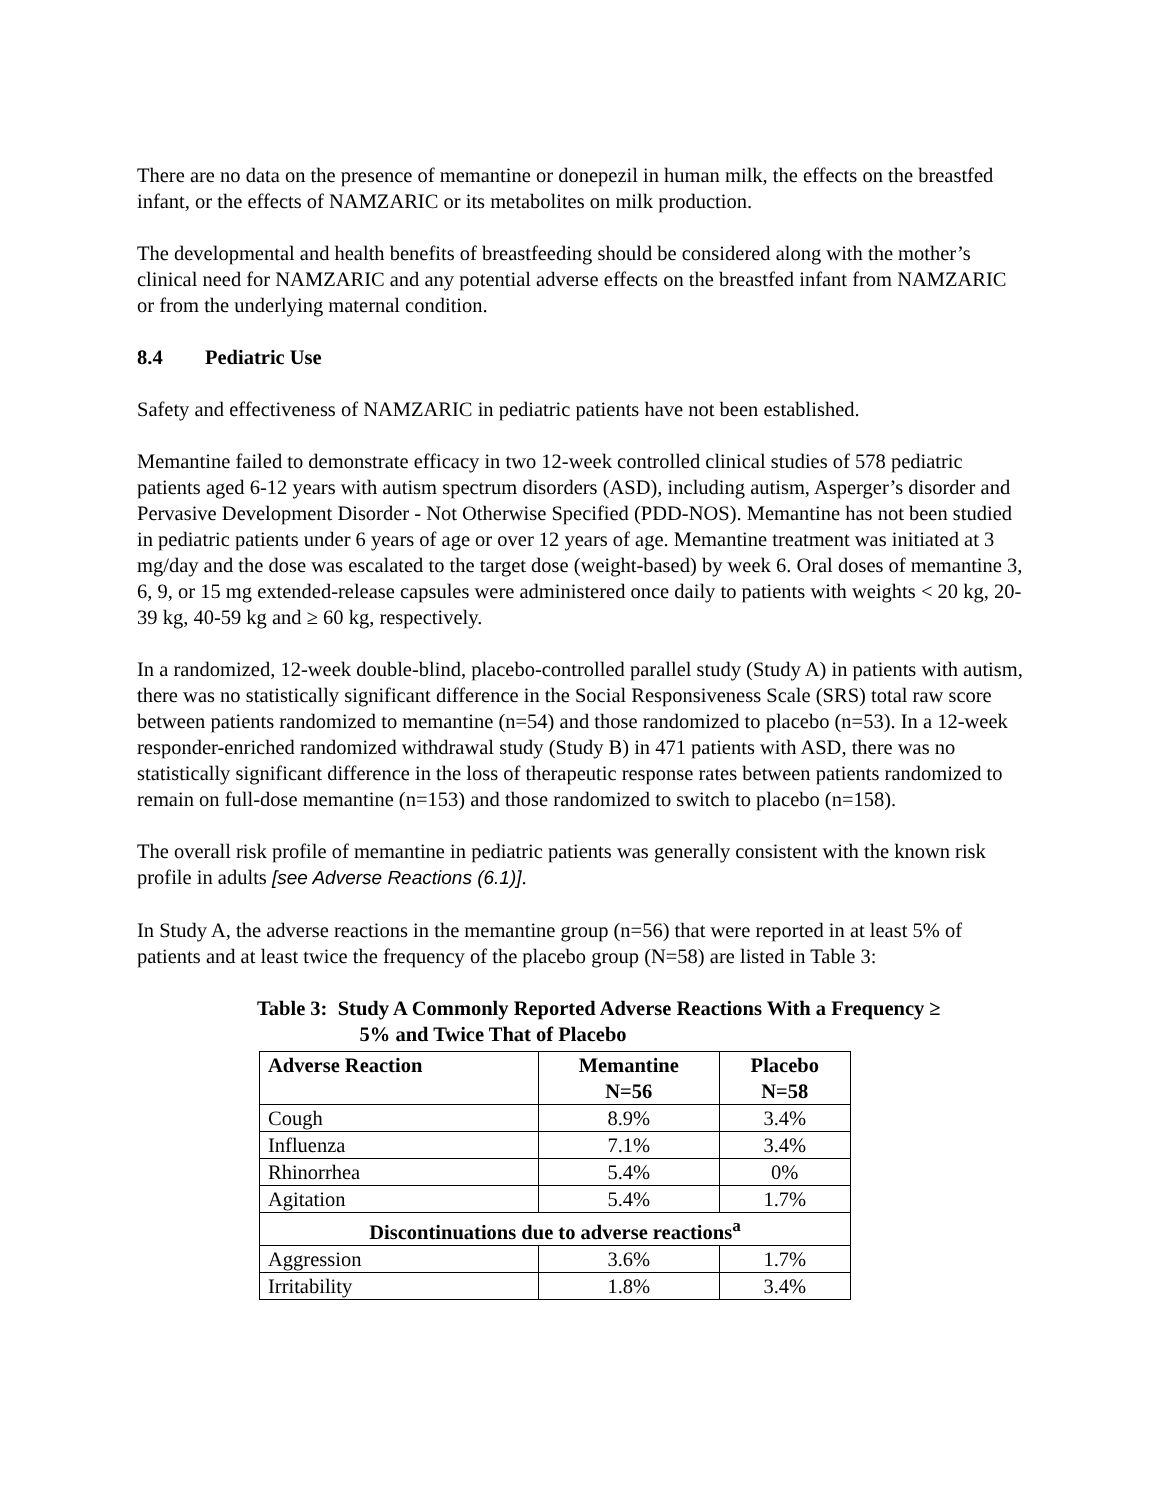There are no data on the presence of memantine or donepezil in human milk, the effects on the breastfed infant, or the effects of NAMZARIC or its metabolites on milk production.
The developmental and health benefits of breastfeeding should be considered along with the mother’s clinical need for NAMZARIC and any potential adverse effects on the breastfed infant from NAMZARIC or from the underlying maternal condition.
8.4 Pediatric Use
Safety and effectiveness of NAMZARIC in pediatric patients have not been established.
Memantine failed to demonstrate efficacy in two 12-week controlled clinical studies of 578 pediatric patients aged 6-12 years with autism spectrum disorders (ASD), including autism, Asperger’s disorder and Pervasive Development Disorder - Not Otherwise Specified (PDD-NOS). Memantine has not been studied in pediatric patients under 6 years of age or over 12 years of age. Memantine treatment was initiated at 3 mg/day and the dose was escalated to the target dose (weight-based) by week 6. Oral doses of memantine 3, 6, 9, or 15 mg extended-release capsules were administered once daily to patients with weights < 20 kg, 20-39 kg, 40-59 kg and ≥ 60 kg, respectively.
In a randomized, 12-week double-blind, placebo-controlled parallel study (Study A) in patients with autism, there was no statistically significant difference in the Social Responsiveness Scale (SRS) total raw score between patients randomized to memantine (n=54) and those randomized to placebo (n=53). In a 12-week responder-enriched randomized withdrawal study (Study B) in 471 patients with ASD, there was no statistically significant difference in the loss of therapeutic response rates between patients randomized to remain on full-dose memantine (n=153) and those randomized to switch to placebo (n=158).
The overall risk profile of memantine in pediatric patients was generally consistent with the known risk profile in adults [see Adverse Reactions (6.1)].
In Study A, the adverse reactions in the memantine group (n=56) that were reported in at least 5% of patients and at least twice the frequency of the placebo group (N=58) are listed in Table 3:
Table 3: Study A Commonly Reported Adverse Reactions With a Frequency ≥
5% and Twice That of Placebo
| Adverse Reaction | Memantine N=56 | Placebo N=58 |
| --- | --- | --- |
| Cough | 8.9% | 3.4% |
| Influenza | 7.1% | 3.4% |
| Rhinorrhea | 5.4% | 0% |
| Agitation | 5.4% | 1.7% |
| Discontinuations due to adverse reactions<sup>a</sup> | | |
| Aggression | 3.6% | 1.7% |
| Irritability | 1.8% | 3.4% |